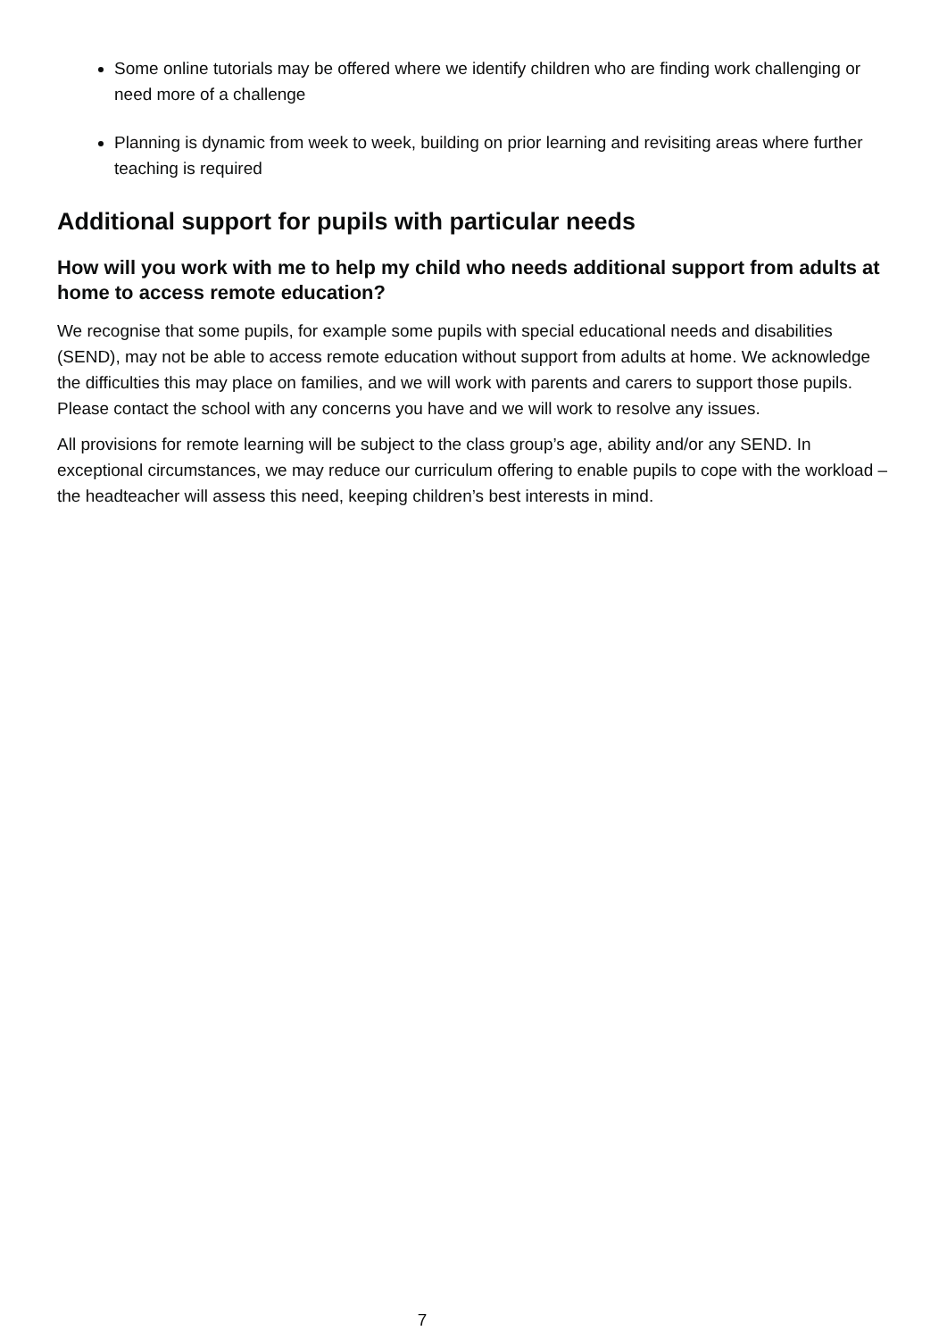Some online tutorials may be offered where we identify children who are finding work challenging or need more of a challenge
Planning is dynamic from week to week, building on prior learning and revisiting areas where further teaching is required
Additional support for pupils with particular needs
How will you work with me to help my child who needs additional support from adults at home to access remote education?
We recognise that some pupils, for example some pupils with special educational needs and disabilities (SEND), may not be able to access remote education without support from adults at home. We acknowledge the difficulties this may place on families, and we will work with parents and carers to support those pupils. Please contact the school with any concerns you have and we will work to resolve any issues.
All provisions for remote learning will be subject to the class group’s age, ability and/or any SEND. In exceptional circumstances, we may reduce our curriculum offering to enable pupils to cope with the workload – the headteacher will assess this need, keeping children’s best interests in mind.
7